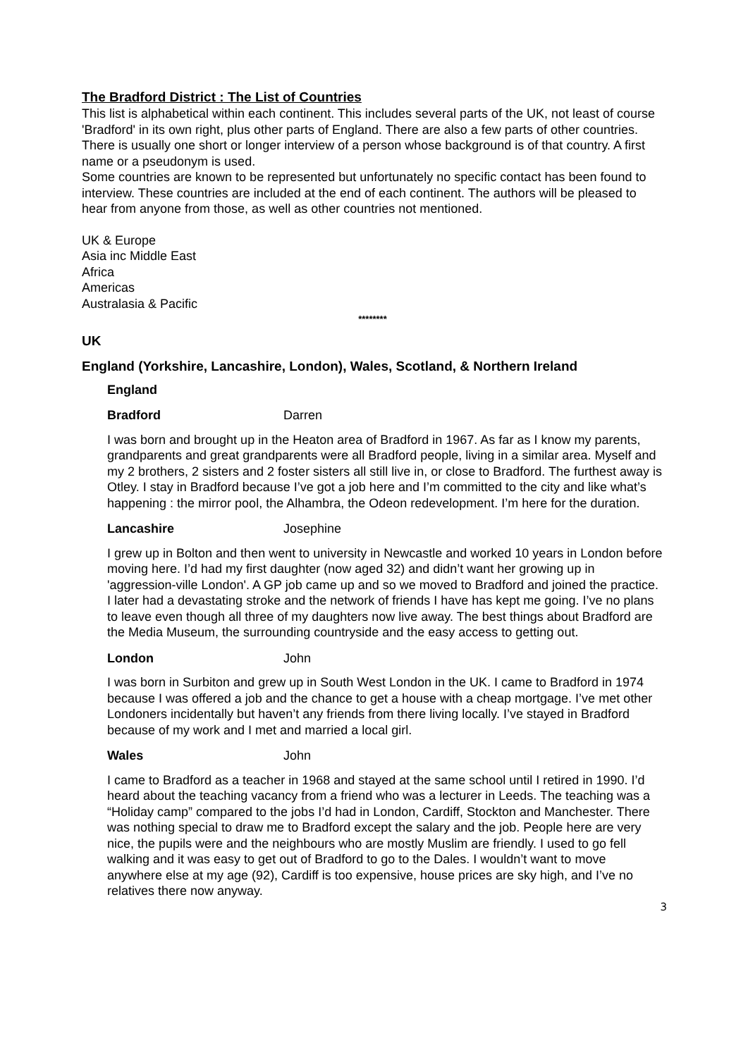The Bradford District : The List of Countries
This list is alphabetical within each continent. This includes several parts of the UK, not least of course 'Bradford' in its own right, plus other parts of England. There are also a few parts of other countries. There is usually one short or longer interview of a person whose background is of that country. A first name or a pseudonym is used.
Some countries are known to be represented but unfortunately no specific contact has been found to interview. These countries are included at the end of each continent. The authors will be pleased to hear from anyone from those, as well as other countries not mentioned.
UK & Europe
Asia inc Middle East
Africa
Americas
Australasia & Pacific
********
UK
England (Yorkshire, Lancashire, London), Wales, Scotland, & Northern Ireland
England
Bradford Darren
I was born and brought up in the Heaton area of Bradford in 1967. As far as I know my parents, grandparents and great grandparents were all Bradford people, living in a similar area. Myself and my 2 brothers, 2 sisters and 2 foster sisters all still live in, or close to Bradford. The furthest away is Otley. I stay in Bradford because I’ve got a job here and I’m committed to the city and like what’s happening : the mirror pool, the Alhambra, the Odeon redevelopment. I’m here for the duration.
Lancashire Josephine
I grew up in Bolton and then went to university in Newcastle and worked 10 years in London before moving here. I’d had my first daughter (now aged 32) and didn’t want her growing up in 'aggression-ville London'. A GP job came up and so we moved to Bradford and joined the practice. I later had a devastating stroke and the network of friends I have has kept me going. I’ve no plans to leave even though all three of my daughters now live away. The best things about Bradford are the Media Museum, the surrounding countryside and the easy access to getting out.
London John
I was born in Surbiton and grew up in South West London in the UK. I came to Bradford in 1974 because I was offered a job and the chance to get a house with a cheap mortgage. I’ve met other Londoners incidentally but haven’t any friends from there living locally. I’ve stayed in Bradford because of my work and I met and married a local girl.
Wales John
I came to Bradford as a teacher in 1968 and stayed at the same school until I retired in 1990. I’d heard about the teaching vacancy from a friend who was a lecturer in Leeds. The teaching was a “Holiday camp” compared to the jobs I’d had in London, Cardiff, Stockton and Manchester. There was nothing special to draw me to Bradford except the salary and the job. People here are very nice, the pupils were and the neighbours who are mostly Muslim are friendly. I used to go fell walking and it was easy to get out of Bradford to go to the Dales. I wouldn’t want to move anywhere else at my age (92), Cardiff is too expensive, house prices are sky high, and I’ve no relatives there now anyway.
3